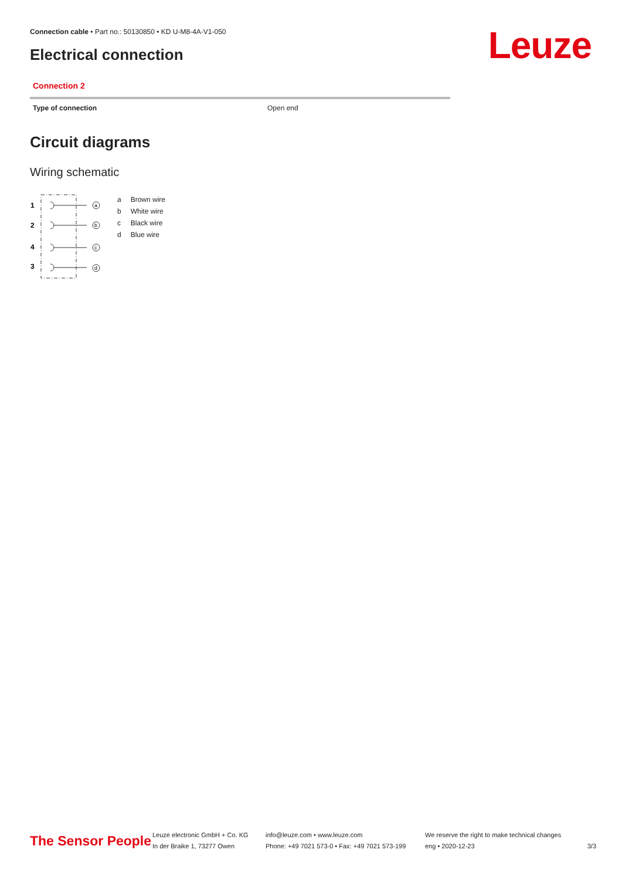Connection cable • Part no.: 50130850 • KD U-M8-4A-V1-050
Electrical connection Leuze
Connection 2
| Type of connection | Open end |
Circuit diagrams
Wiring schematic
1
2
4
3
a
b
c
d
| a | Brown wire |
| b | White wire |
| c | Black wire |
| d | Blue wire |
The Sensor People
Leuze electronic GmbH + Co. KG
In der Braike 1, 73277 Owen
info@leuze.com • www.leuze.com
Phone: +49 7021 573-0 • Fax: +49 7021 573-199
We reserve the right to make technical changes
eng • 2020-12-23
3/3